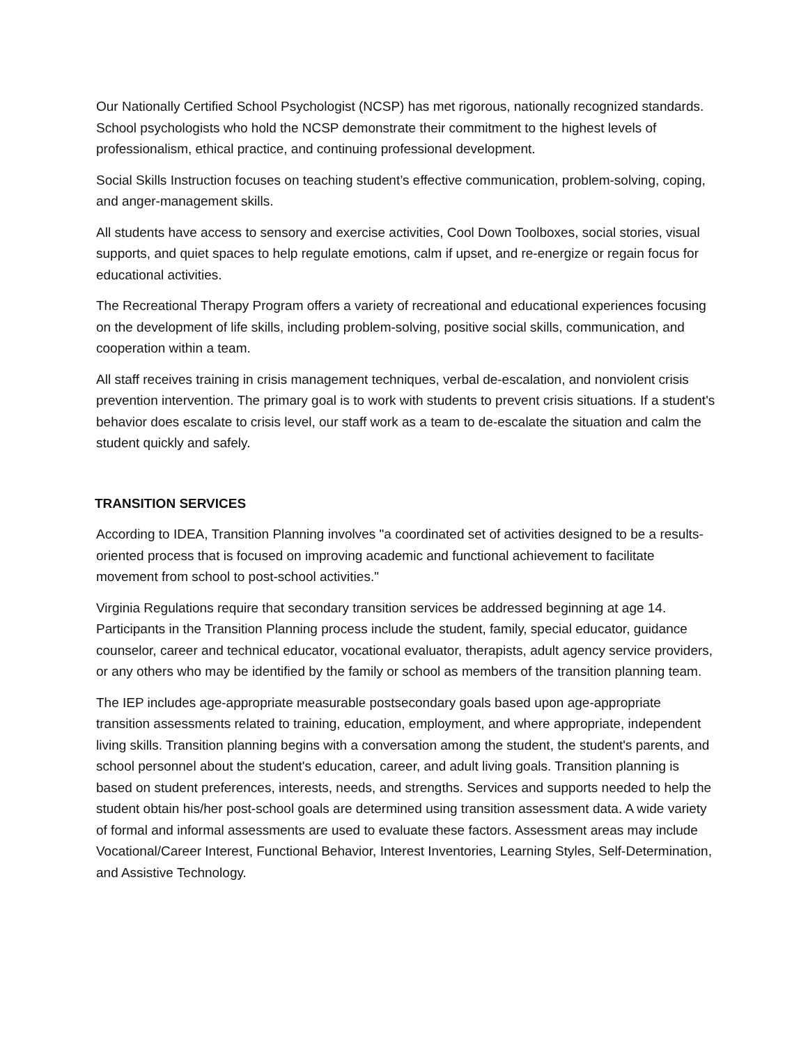Our Nationally Certified School Psychologist (NCSP) has met rigorous, nationally recognized standards. School psychologists who hold the NCSP demonstrate their commitment to the highest levels of professionalism, ethical practice, and continuing professional development.
Social Skills Instruction focuses on teaching student’s effective communication, problem-solving, coping, and anger-management skills.
All students have access to sensory and exercise activities, Cool Down Toolboxes, social stories, visual supports, and quiet spaces to help regulate emotions, calm if upset, and re-energize or regain focus for educational activities.
The Recreational Therapy Program offers a variety of recreational and educational experiences focusing on the development of life skills, including problem-solving, positive social skills, communication, and cooperation within a team.
All staff receives training in crisis management techniques, verbal de-escalation, and nonviolent crisis prevention intervention. The primary goal is to work with students to prevent crisis situations. If a student's behavior does escalate to crisis level, our staff work as a team to de-escalate the situation and calm the student quickly and safely.
TRANSITION SERVICES
According to IDEA, Transition Planning involves "a coordinated set of activities designed to be a results-oriented process that is focused on improving academic and functional achievement to facilitate movement from school to post-school activities."
Virginia Regulations require that secondary transition services be addressed beginning at age 14. Participants in the Transition Planning process include the student, family, special educator, guidance counselor, career and technical educator, vocational evaluator, therapists, adult agency service providers, or any others who may be identified by the family or school as members of the transition planning team.
The IEP includes age-appropriate measurable postsecondary goals based upon age-appropriate transition assessments related to training, education, employment, and where appropriate, independent living skills. Transition planning begins with a conversation among the student, the student's parents, and school personnel about the student's education, career, and adult living goals. Transition planning is based on student preferences, interests, needs, and strengths. Services and supports needed to help the student obtain his/her post-school goals are determined using transition assessment data. A wide variety of formal and informal assessments are used to evaluate these factors. Assessment areas may include Vocational/Career Interest, Functional Behavior, Interest Inventories, Learning Styles, Self-Determination, and Assistive Technology.